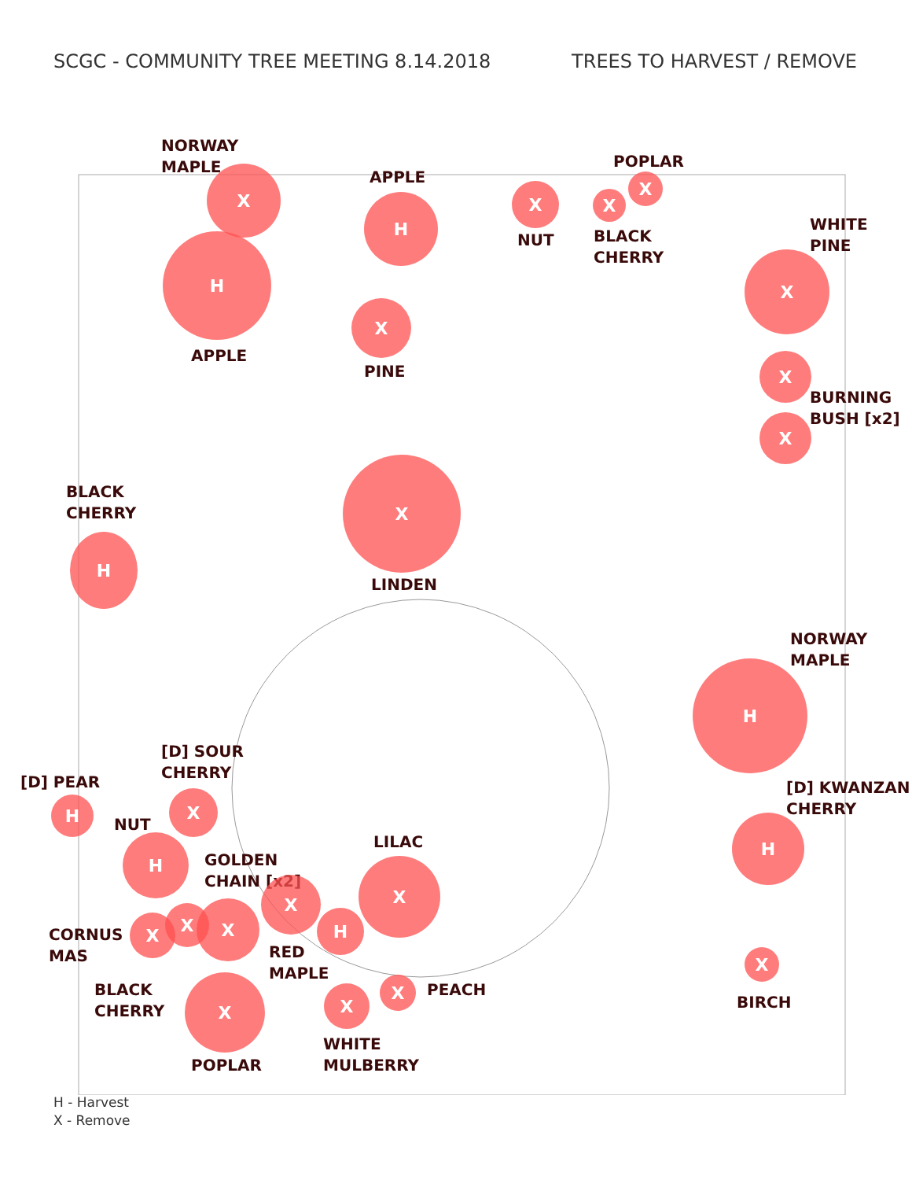SCGC - COMMUNITY TREE MEETING 8.14.2018 TREES TO HARVEST / REMOVE
NORWAY
MAPLE
X APPLE
H
POPLAR
X
X
NUT
X
BLACK
CHERRY
WHITE
PINE
X
H
APPLE
X
PINE X
BURNING
BUSH [x2]
X
BLACK
CHERRY
H
X
LINDEN
NORWAY
MAPLE
H
[D] SOUR
CHERRY
[D] PEAR
X
H
[D] KWANZAN
CHERRY
NUT H
H LILAC
GOLDEN
CHAIN [x2]
X
X
H
CORNUS
MAS
X X X
RED
MAPLE
X
BLACK
CHERRY
X X PEACH
X BIRCH
WHITE
MULBERRY
POPLAR
H - Harvest
X - Remove